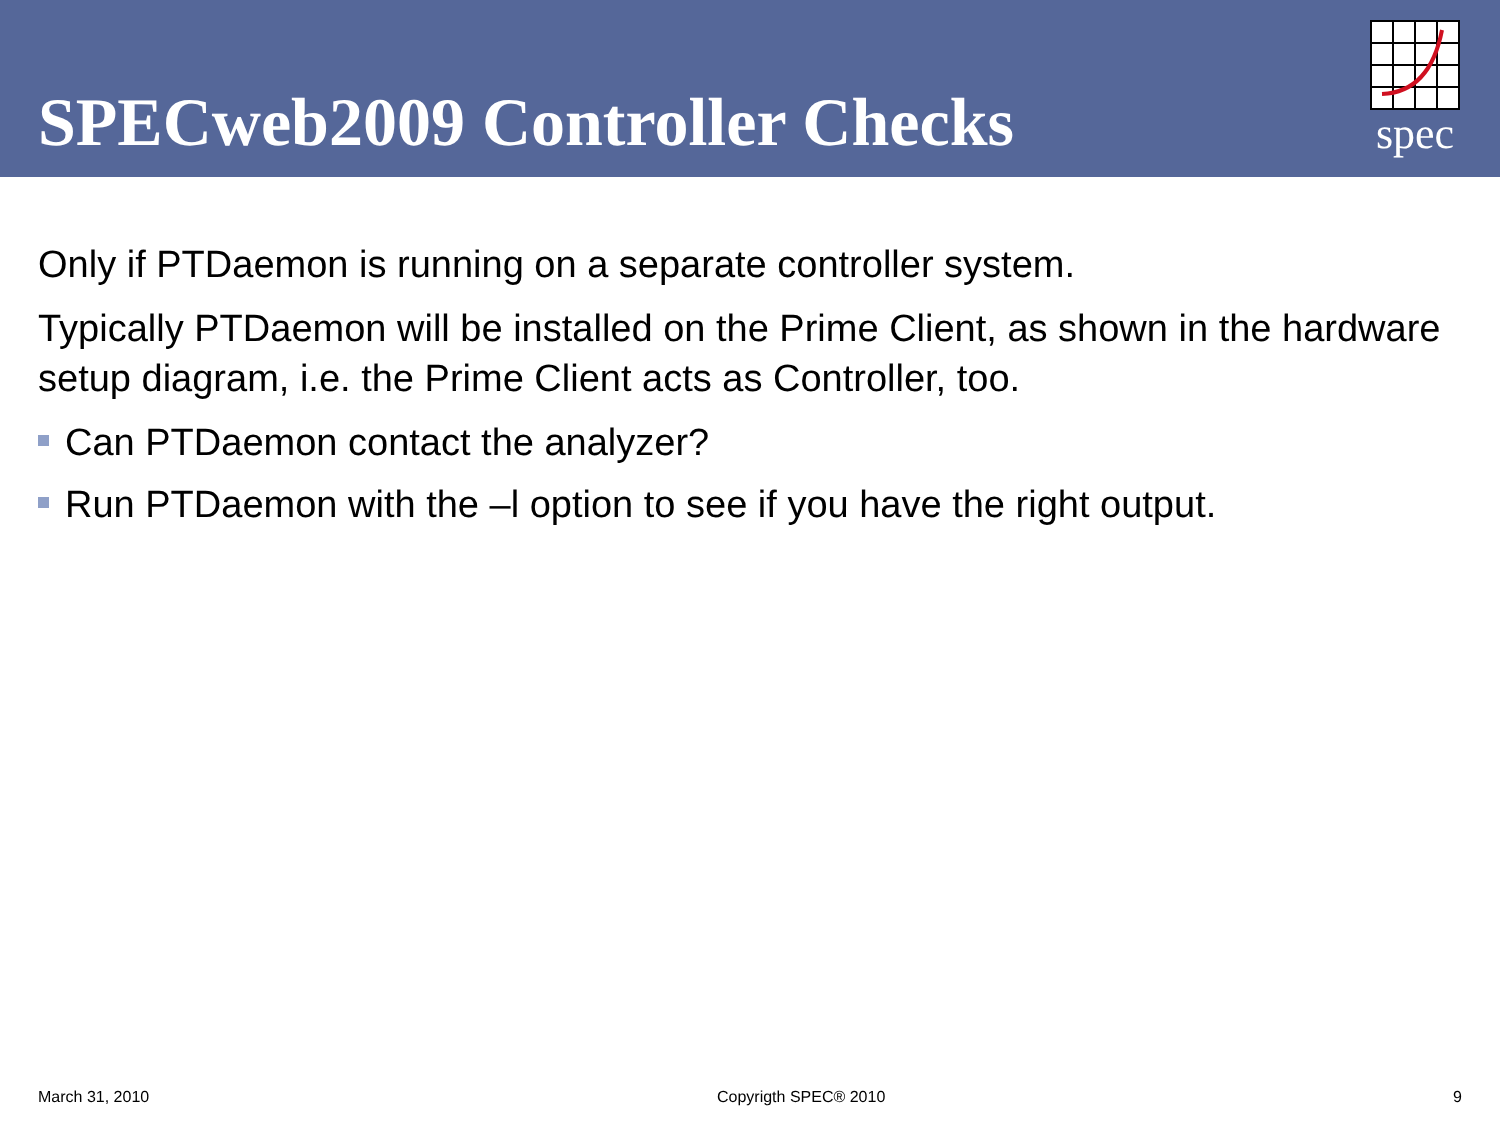SPECweb2009 Controller Checks
spec
Only if PTDaemon is running on a separate controller system.
Typically PTDaemon will be installed on the Prime Client, as shown in the hardware setup diagram, i.e. the Prime Client acts as Controller, too.
Can PTDaemon contact the analyzer?
Run PTDaemon with the –l option to see if you have the right output.
March 31, 2010 Copyrigth SPEC® 2010 9